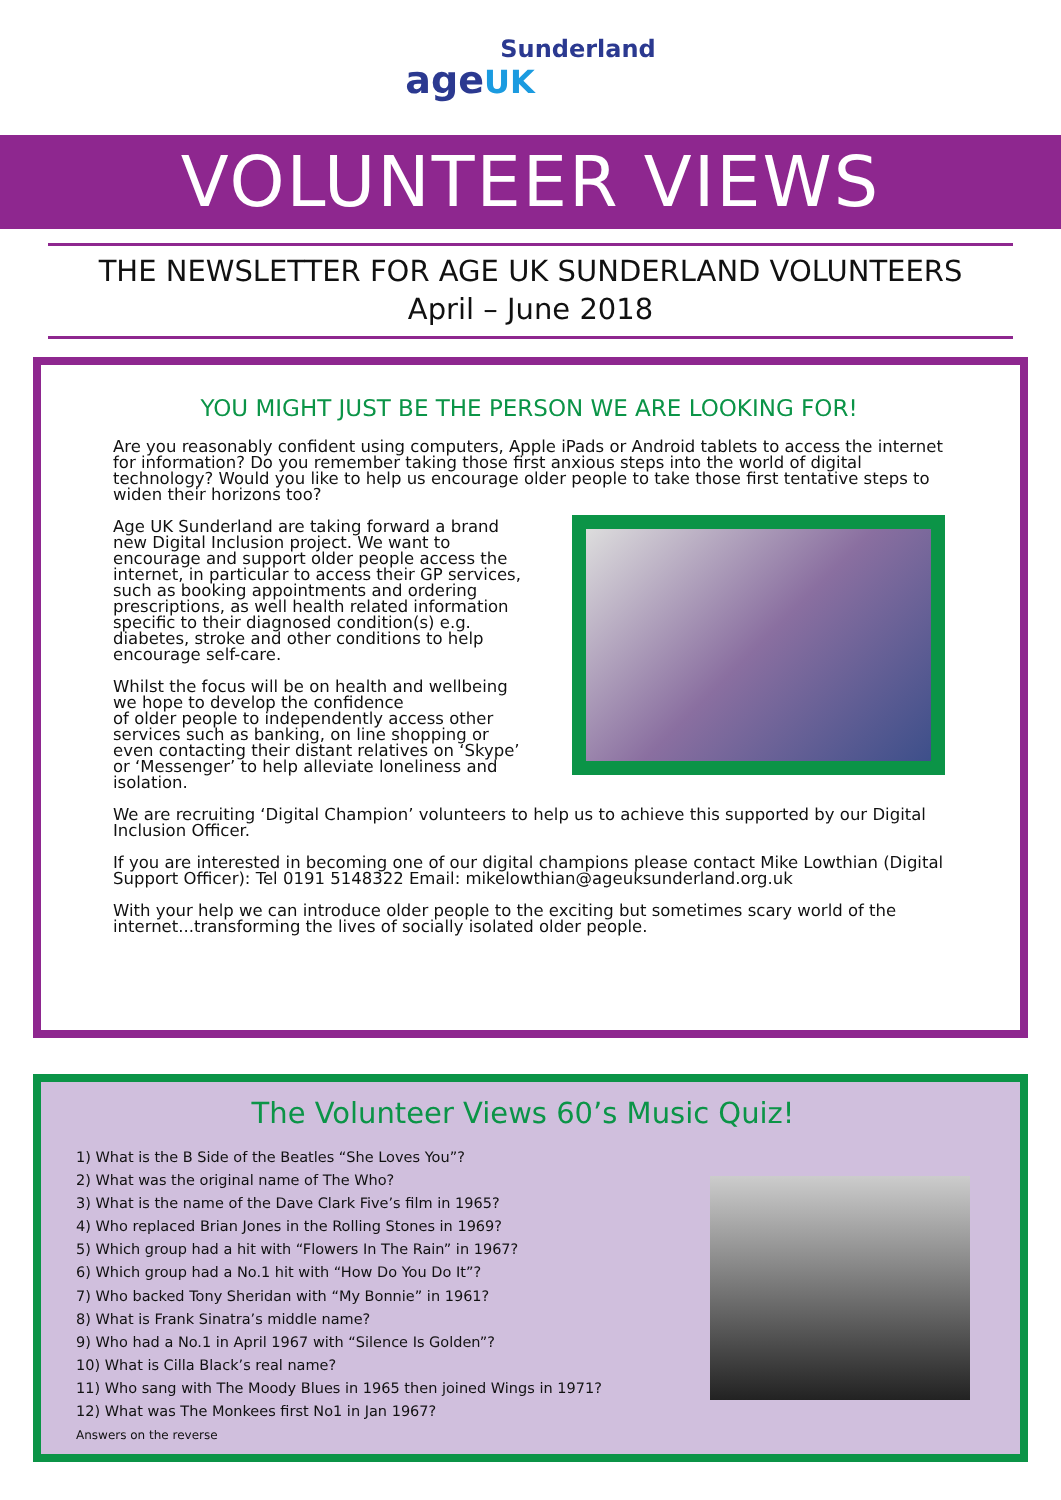Sunderland
age UK
VOLUNTEER VIEWS
THE NEWSLETTER FOR AGE UK SUNDERLAND VOLUNTEERS
April – June 2018
YOU MIGHT JUST BE THE PERSON WE ARE LOOKING FOR!
Are you reasonably confident using computers, Apple iPads or Android tablets to access the internet for information? Do you remember taking those first anxious steps into the world of digital technology? Would you like to help us encourage older people to take those first tentative steps to
widen their horizons too?
Age UK Sunderland are taking forward a brand new Digital Inclusion project. We want to encourage and support older people access the internet, in particular to access their GP services, such as booking appointments and ordering prescriptions, as well health related information specific to their diagnosed condition(s) e.g. diabetes, stroke and other conditions to help encourage self-care.
Whilst the focus will be on health and wellbeing we hope to develop the confidence
of older people to independently access other services such as banking, on line shopping or even contacting their distant relatives on ‘Skype’ or ‘Messenger’ to help alleviate loneliness and isolation.
We are recruiting ‘Digital Champion’ volunteers to help us to achieve this supported by our Digital Inclusion Officer.
If you are interested in becoming one of our digital champions please contact Mike Lowthian (Digital Support Officer): Tel 0191 5148322 Email: mikelowthian@ageuksunderland.org.uk
With your help we can introduce older people to the exciting but sometimes scary world of the internet...transforming the lives of socially isolated older people.
The Volunteer Views 60’s Music Quiz!
1) What is the B Side of the Beatles “She Loves You”?
2) What was the original name of The Who?
3) What is the name of the Dave Clark Five’s film in 1965?
4) Who replaced Brian Jones in the Rolling Stones in 1969?
5) Which group had a hit with “Flowers In The Rain” in 1967?
6) Which group had a No.1 hit with “How Do You Do It”?
7) Who backed Tony Sheridan with “My Bonnie” in 1961?
8) What is Frank Sinatra’s middle name?
9) Who had a No.1 in April 1967 with “Silence Is Golden”?
10) What is Cilla Black’s real name?
11) Who sang with The Moody Blues in 1965 then joined Wings in 1971?
12) What was The Monkees first No1 in Jan 1967?
Answers on the reverse